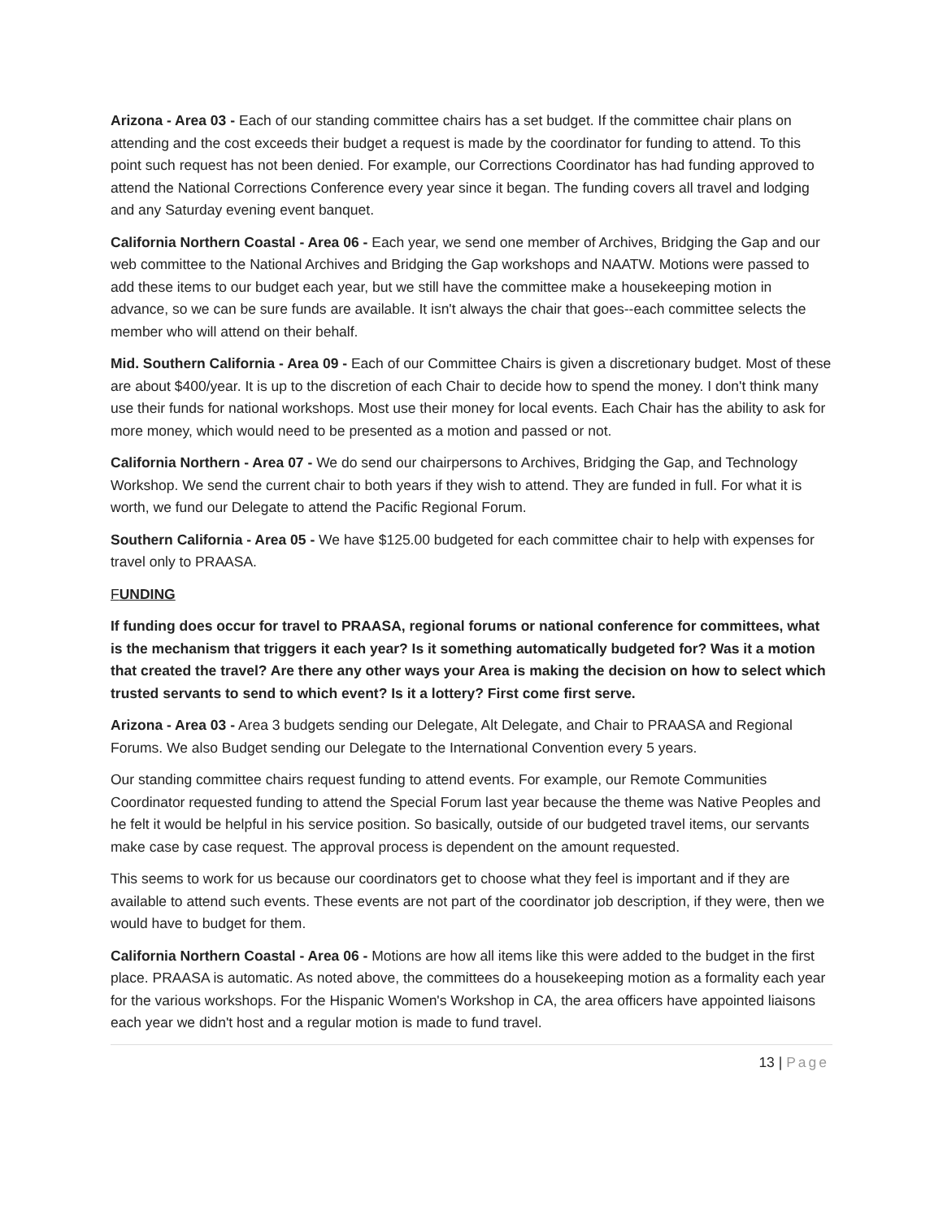Arizona - Area 03 - Each of our standing committee chairs has a set budget. If the committee chair plans on attending and the cost exceeds their budget a request is made by the coordinator for funding to attend. To this point such request has not been denied. For example, our Corrections Coordinator has had funding approved to attend the National Corrections Conference every year since it began. The funding covers all travel and lodging and any Saturday evening event banquet.
California Northern Coastal - Area 06 - Each year, we send one member of Archives, Bridging the Gap and our web committee to the National Archives and Bridging the Gap workshops and NAATW. Motions were passed to add these items to our budget each year, but we still have the committee make a housekeeping motion in advance, so we can be sure funds are available. It isn't always the chair that goes--each committee selects the member who will attend on their behalf.
Mid. Southern California - Area 09 - Each of our Committee Chairs is given a discretionary budget. Most of these are about $400/year. It is up to the discretion of each Chair to decide how to spend the money. I don't think many use their funds for national workshops. Most use their money for local events. Each Chair has the ability to ask for more money, which would need to be presented as a motion and passed or not.
California Northern - Area 07 - We do send our chairpersons to Archives, Bridging the Gap, and Technology Workshop. We send the current chair to both years if they wish to attend. They are funded in full. For what it is worth, we fund our Delegate to attend the Pacific Regional Forum.
Southern California - Area 05 - We have $125.00 budgeted for each committee chair to help with expenses for travel only to PRAASA.
FUNDING
If funding does occur for travel to PRAASA, regional forums or national conference for committees, what is the mechanism that triggers it each year? Is it something automatically budgeted for? Was it a motion that created the travel? Are there any other ways your Area is making the decision on how to select which trusted servants to send to which event? Is it a lottery? First come first serve.
Arizona - Area 03 - Area 3 budgets sending our Delegate, Alt Delegate, and Chair to PRAASA and Regional Forums. We also Budget sending our Delegate to the International Convention every 5 years.
Our standing committee chairs request funding to attend events. For example, our Remote Communities Coordinator requested funding to attend the Special Forum last year because the theme was Native Peoples and he felt it would be helpful in his service position. So basically, outside of our budgeted travel items, our servants make case by case request. The approval process is dependent on the amount requested.
This seems to work for us because our coordinators get to choose what they feel is important and if they are available to attend such events. These events are not part of the coordinator job description, if they were, then we would have to budget for them.
California Northern Coastal - Area 06 - Motions are how all items like this were added to the budget in the first place. PRAASA is automatic. As noted above, the committees do a housekeeping motion as a formality each year for the various workshops. For the Hispanic Women's Workshop in CA, the area officers have appointed liaisons each year we didn't host and a regular motion is made to fund travel.
13 | Page